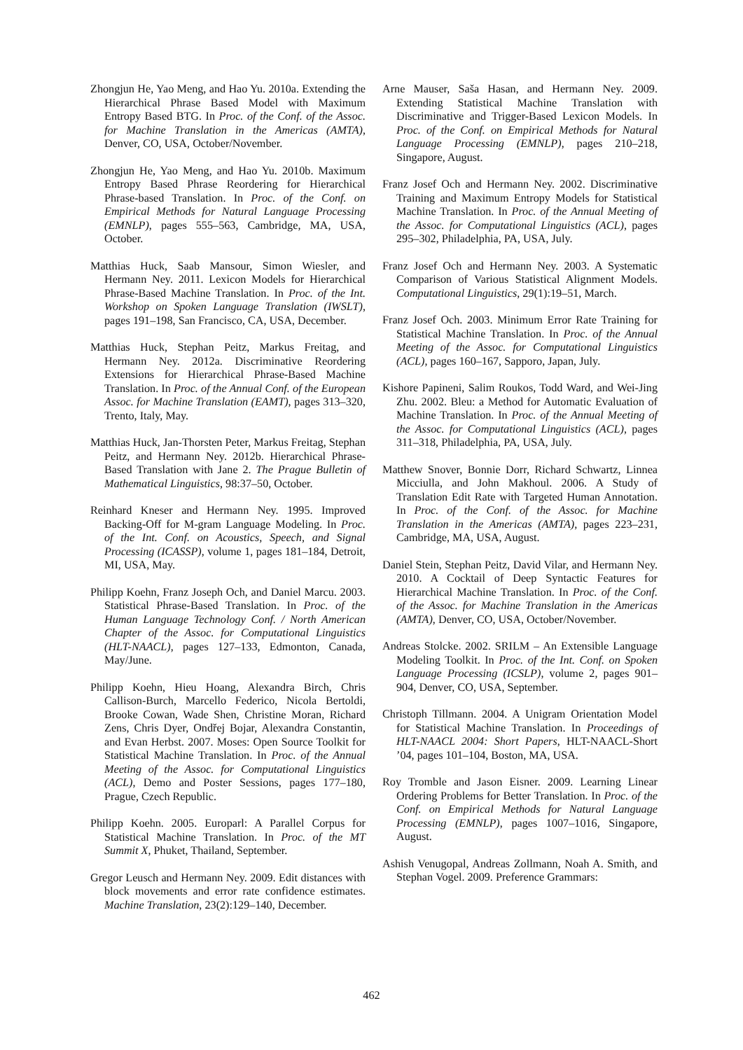Zhongjun He, Yao Meng, and Hao Yu. 2010a. Extending the Hierarchical Phrase Based Model with Maximum Entropy Based BTG. In Proc. of the Conf. of the Assoc. for Machine Translation in the Americas (AMTA), Denver, CO, USA, October/November.
Zhongjun He, Yao Meng, and Hao Yu. 2010b. Maximum Entropy Based Phrase Reordering for Hierarchical Phrase-based Translation. In Proc. of the Conf. on Empirical Methods for Natural Language Processing (EMNLP), pages 555–563, Cambridge, MA, USA, October.
Matthias Huck, Saab Mansour, Simon Wiesler, and Hermann Ney. 2011. Lexicon Models for Hierarchical Phrase-Based Machine Translation. In Proc. of the Int. Workshop on Spoken Language Translation (IWSLT), pages 191–198, San Francisco, CA, USA, December.
Matthias Huck, Stephan Peitz, Markus Freitag, and Hermann Ney. 2012a. Discriminative Reordering Extensions for Hierarchical Phrase-Based Machine Translation. In Proc. of the Annual Conf. of the European Assoc. for Machine Translation (EAMT), pages 313–320, Trento, Italy, May.
Matthias Huck, Jan-Thorsten Peter, Markus Freitag, Stephan Peitz, and Hermann Ney. 2012b. Hierarchical Phrase-Based Translation with Jane 2. The Prague Bulletin of Mathematical Linguistics, 98:37–50, October.
Reinhard Kneser and Hermann Ney. 1995. Improved Backing-Off for M-gram Language Modeling. In Proc. of the Int. Conf. on Acoustics, Speech, and Signal Processing (ICASSP), volume 1, pages 181–184, Detroit, MI, USA, May.
Philipp Koehn, Franz Joseph Och, and Daniel Marcu. 2003. Statistical Phrase-Based Translation. In Proc. of the Human Language Technology Conf. / North American Chapter of the Assoc. for Computational Linguistics (HLT-NAACL), pages 127–133, Edmonton, Canada, May/June.
Philipp Koehn, Hieu Hoang, Alexandra Birch, Chris Callison-Burch, Marcello Federico, Nicola Bertoldi, Brooke Cowan, Wade Shen, Christine Moran, Richard Zens, Chris Dyer, Ondřej Bojar, Alexandra Constantin, and Evan Herbst. 2007. Moses: Open Source Toolkit for Statistical Machine Translation. In Proc. of the Annual Meeting of the Assoc. for Computational Linguistics (ACL), Demo and Poster Sessions, pages 177–180, Prague, Czech Republic.
Philipp Koehn. 2005. Europarl: A Parallel Corpus for Statistical Machine Translation. In Proc. of the MT Summit X, Phuket, Thailand, September.
Gregor Leusch and Hermann Ney. 2009. Edit distances with block movements and error rate confidence estimates. Machine Translation, 23(2):129–140, December.
Arne Mauser, Saša Hasan, and Hermann Ney. 2009. Extending Statistical Machine Translation with Discriminative and Trigger-Based Lexicon Models. In Proc. of the Conf. on Empirical Methods for Natural Language Processing (EMNLP), pages 210–218, Singapore, August.
Franz Josef Och and Hermann Ney. 2002. Discriminative Training and Maximum Entropy Models for Statistical Machine Translation. In Proc. of the Annual Meeting of the Assoc. for Computational Linguistics (ACL), pages 295–302, Philadelphia, PA, USA, July.
Franz Josef Och and Hermann Ney. 2003. A Systematic Comparison of Various Statistical Alignment Models. Computational Linguistics, 29(1):19–51, March.
Franz Josef Och. 2003. Minimum Error Rate Training for Statistical Machine Translation. In Proc. of the Annual Meeting of the Assoc. for Computational Linguistics (ACL), pages 160–167, Sapporo, Japan, July.
Kishore Papineni, Salim Roukos, Todd Ward, and Wei-Jing Zhu. 2002. Bleu: a Method for Automatic Evaluation of Machine Translation. In Proc. of the Annual Meeting of the Assoc. for Computational Linguistics (ACL), pages 311–318, Philadelphia, PA, USA, July.
Matthew Snover, Bonnie Dorr, Richard Schwartz, Linnea Micciulla, and John Makhoul. 2006. A Study of Translation Edit Rate with Targeted Human Annotation. In Proc. of the Conf. of the Assoc. for Machine Translation in the Americas (AMTA), pages 223–231, Cambridge, MA, USA, August.
Daniel Stein, Stephan Peitz, David Vilar, and Hermann Ney. 2010. A Cocktail of Deep Syntactic Features for Hierarchical Machine Translation. In Proc. of the Conf. of the Assoc. for Machine Translation in the Americas (AMTA), Denver, CO, USA, October/November.
Andreas Stolcke. 2002. SRILM – An Extensible Language Modeling Toolkit. In Proc. of the Int. Conf. on Spoken Language Processing (ICSLP), volume 2, pages 901–904, Denver, CO, USA, September.
Christoph Tillmann. 2004. A Unigram Orientation Model for Statistical Machine Translation. In Proceedings of HLT-NAACL 2004: Short Papers, HLT-NAACL-Short ’04, pages 101–104, Boston, MA, USA.
Roy Tromble and Jason Eisner. 2009. Learning Linear Ordering Problems for Better Translation. In Proc. of the Conf. on Empirical Methods for Natural Language Processing (EMNLP), pages 1007–1016, Singapore, August.
Ashish Venugopal, Andreas Zollmann, Noah A. Smith, and Stephan Vogel. 2009. Preference Grammars:
462